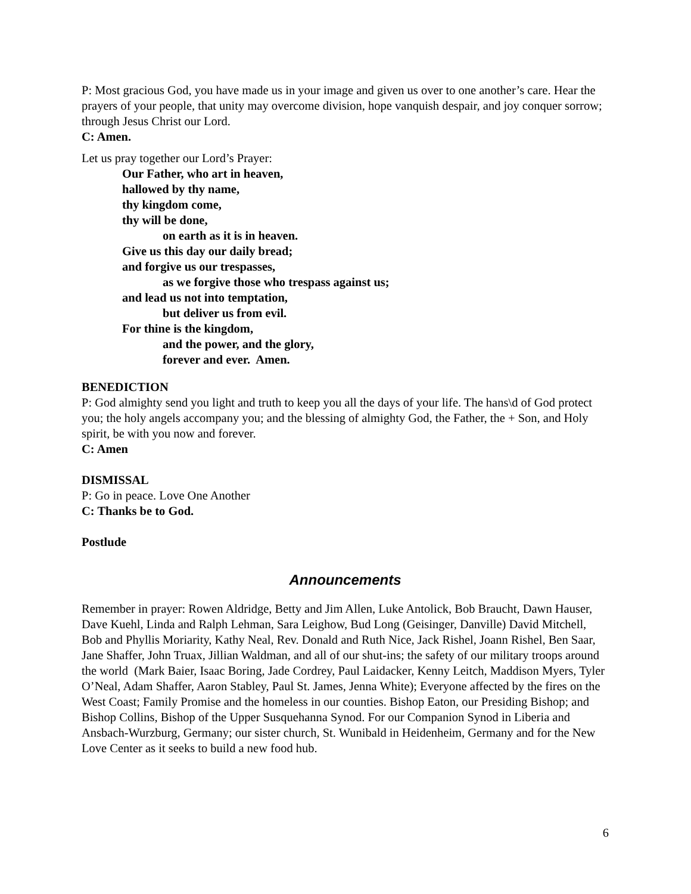P: Most gracious God, you have made us in your image and given us over to one another’s care. Hear the prayers of your people, that unity may overcome division, hope vanquish despair, and joy conquer sorrow; through Jesus Christ our Lord.
C: Amen.
Let us pray together our Lord’s Prayer:
Our Father, who art in heaven,
hallowed by thy name,
thy kingdom come,
thy will be done,
on earth as it is in heaven.
Give us this day our daily bread;
and forgive us our trespasses,
as we forgive those who trespass against us;
and lead us not into temptation,
but deliver us from evil.
For thine is the kingdom,
and the power, and the glory,
forever and ever. Amen.
BENEDICTION
P: God almighty send you light and truth to keep you all the days of your life. The hans\d of God protect you; the holy angels accompany you; and the blessing of almighty God, the Father, the + Son, and Holy spirit, be with you now and forever.
C: Amen
DISMISSAL
P: Go in peace. Love One Another
C: Thanks be to God.
Postlude
Announcements
Remember in prayer: Rowen Aldridge, Betty and Jim Allen, Luke Antolick, Bob Braucht, Dawn Hauser, Dave Kuehl, Linda and Ralph Lehman, Sara Leighow, Bud Long (Geisinger, Danville) David Mitchell, Bob and Phyllis Moriarity, Kathy Neal, Rev. Donald and Ruth Nice, Jack Rishel, Joann Rishel, Ben Saar, Jane Shaffer, John Truax, Jillian Waldman, and all of our shut-ins; the safety of our military troops around the world (Mark Baier, Isaac Boring, Jade Cordrey, Paul Laidacker, Kenny Leitch, Maddison Myers, Tyler O’Neal, Adam Shaffer, Aaron Stabley, Paul St. James, Jenna White); Everyone affected by the fires on the West Coast; Family Promise and the homeless in our counties. Bishop Eaton, our Presiding Bishop; and Bishop Collins, Bishop of the Upper Susquehanna Synod. For our Companion Synod in Liberia and Ansbach-Wurzburg, Germany; our sister church, St. Wunibald in Heidenheim, Germany and for the New Love Center as it seeks to build a new food hub.
6